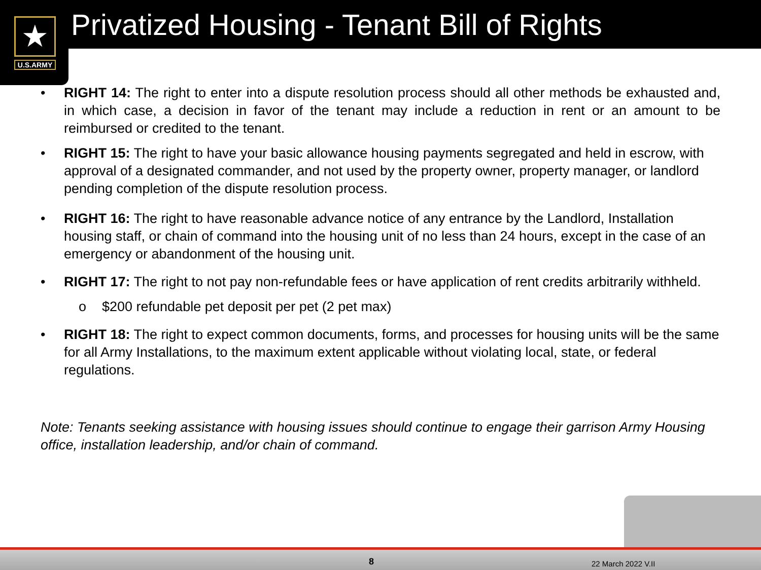Privatized Housing - Tenant Bill of Rights
★
U.S.ARMY
• RIGHT 14: The right to enter into a dispute resolution process should all other methods be exhausted and, in which case, a decision in favor of the tenant may include a reduction in rent or an amount to be reimbursed or credited to the tenant.
• RIGHT 15: The right to have your basic allowance housing payments segregated and held in escrow, with approval of a designated commander, and not used by the property owner, property manager, or landlord pending completion of the dispute resolution process.
• RIGHT 16: The right to have reasonable advance notice of any entrance by the Landlord, Installation housing staff, or chain of command into the housing unit of no less than 24 hours, except in the case of an emergency or abandonment of the housing unit.
• RIGHT 17: The right to not pay non-refundable fees or have application of rent credits arbitrarily withheld.
o $200 refundable pet deposit per pet (2 pet max)
• RIGHT 18: The right to expect common documents, forms, and processes for housing units will be the same for all Army Installations, to the maximum extent applicable without violating local, state, or federal regulations.
Note: Tenants seeking assistance with housing issues should continue to engage their garrison Army Housing office, installation leadership, and/or chain of command.
8 22 March 2022 V.II